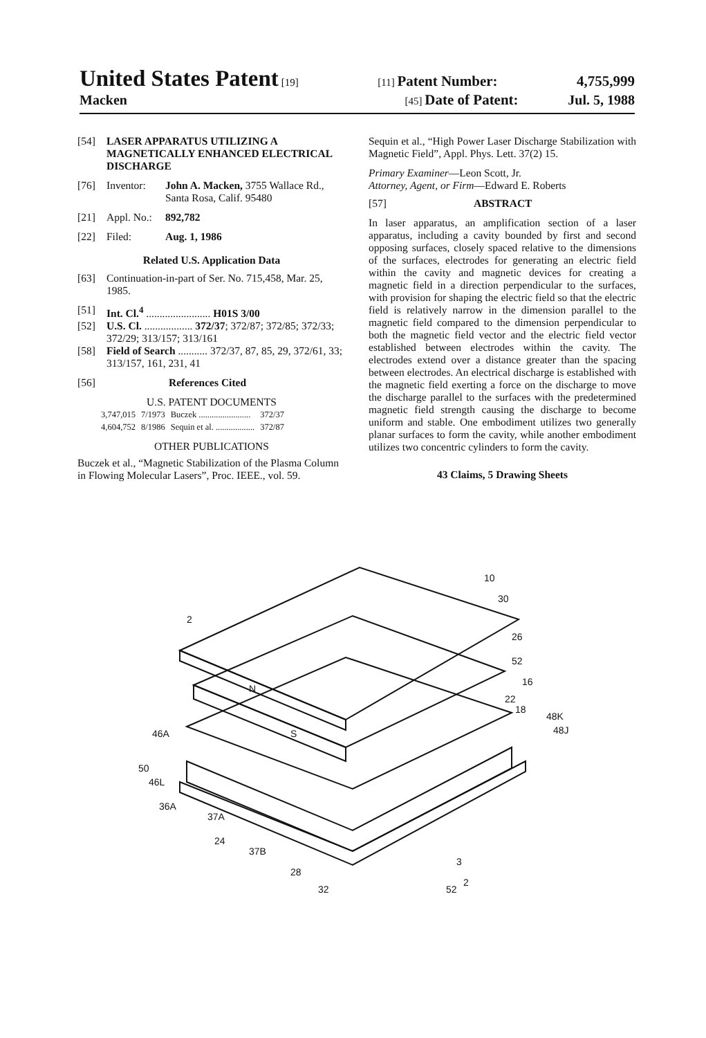United States Patent [19] [11] Patent Number: 4,755,999
Macken [45] Date of Patent: Jul. 5, 1988
[54] LASER APPARATUS UTILIZING A MAGNETICALLY ENHANCED ELECTRICAL DISCHARGE
[76] Inventor: John A. Macken, 3755 Wallace Rd., Santa Rosa, Calif. 95480
[21] Appl. No.: 892,782
[22] Filed: Aug. 1, 1986
Related U.S. Application Data
[63] Continuation-in-part of Ser. No. 715,458, Mar. 25, 1985.
[51] Int. Cl.<sup>4</sup> ........................ H01S 3/00
[52] U.S. Cl. .................. 372/37; 372/87; 372/85; 372/33; 372/29; 313/157; 313/161
[58] Field of Search ........... 372/37, 87, 85, 29, 372/61, 33; 313/157, 161, 231, 41
[56] References Cited
U.S. PATENT DOCUMENTS
| 3,747,015 | 7/1973 | Buczek ........................ | 372/37 |
| 4,604,752 | 8/1986 | Sequin et al. .................. | 372/87 |
OTHER PUBLICATIONS
Buczek et al., “Magnetic Stabilization of the Plasma Column in Flowing Molecular Lasers”, Proc. IEEE., vol. 59.
Sequin et al., “High Power Laser Discharge Stabilization with Magnetic Field”, Appl. Phys. Lett. 37(2) 15.
Primary Examiner—Leon Scott, Jr.
Attorney, Agent, or Firm—Edward E. Roberts
[57] ABSTRACT
In laser apparatus, an amplification section of a laser apparatus, including a cavity bounded by first and second opposing surfaces, closely spaced relative to the dimensions of the surfaces, electrodes for generating an electric field within the cavity and magnetic devices for creating a magnetic field in a direction perpendicular to the surfaces, with provision for shaping the electric field so that the electric field is relatively narrow in the dimension parallel to the magnetic field compared to the dimension perpendicular to both the magnetic field vector and the electric field vector established between electrodes within the cavity. The electrodes extend over a distance greater than the spacing between electrodes. An electrical discharge is established with the magnetic field exerting a force on the discharge to move the discharge parallel to the surfaces with the predetermined magnetic field strength causing the discharge to become uniform and stable. One embodiment utilizes two generally planar surfaces to form the cavity, while another embodiment utilizes two concentric cylinders to form the cavity.
43 Claims, 5 Drawing Sheets
10
30
2
26
52
16
22
18
46A
50
46L
36A
N
S
48J
48K
37A
24
37B
28
32
52
2
3